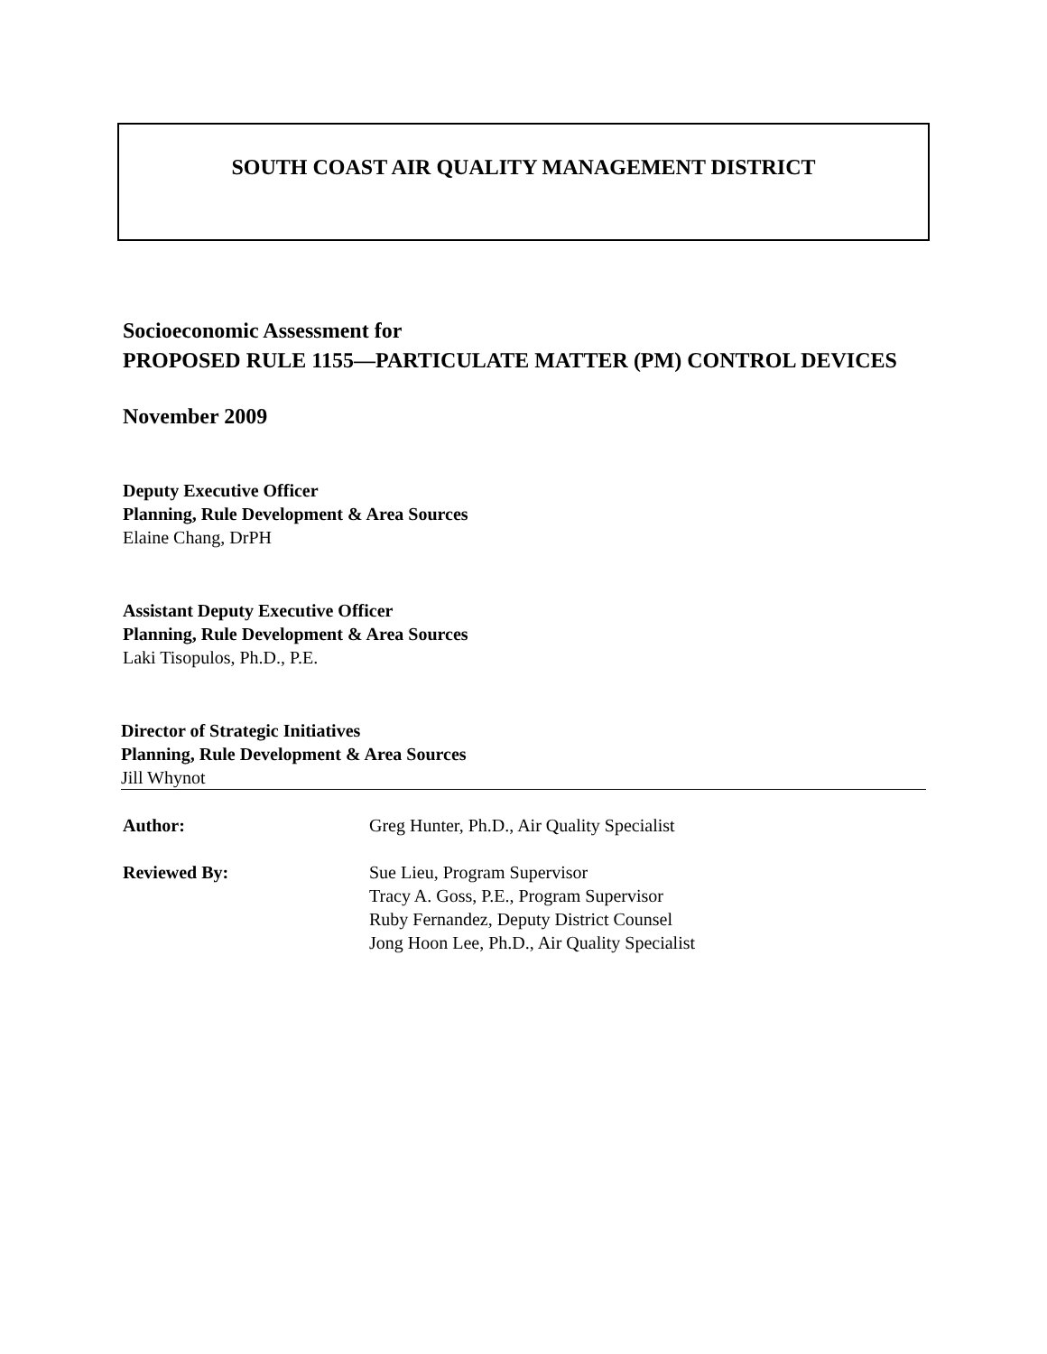SOUTH COAST AIR QUALITY MANAGEMENT DISTRICT
Socioeconomic Assessment for
PROPOSED RULE 1155—PARTICULATE MATTER (PM) CONTROL DEVICES
November 2009
Deputy Executive Officer
Planning, Rule Development & Area Sources
Elaine Chang, DrPH
Assistant Deputy Executive Officer
Planning, Rule Development & Area Sources
Laki Tisopulos, Ph.D., P.E.
Director of Strategic Initiatives
Planning, Rule Development & Area Sources
Jill Whynot
Author: Greg Hunter, Ph.D., Air Quality Specialist
Reviewed By: Sue Lieu, Program Supervisor
Tracy A. Goss, P.E., Program Supervisor
Ruby Fernandez, Deputy District Counsel
Jong Hoon Lee, Ph.D., Air Quality Specialist